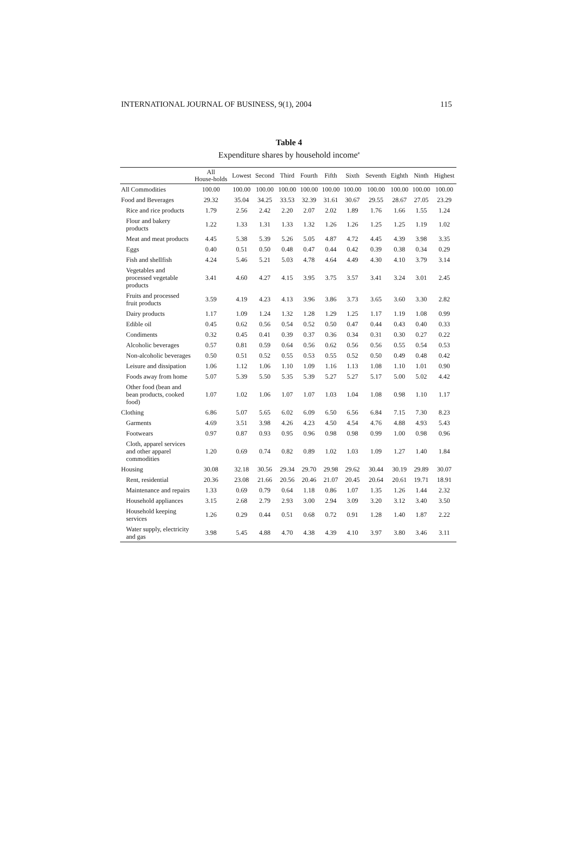INTERNATIONAL JOURNAL OF BUSINESS, 9(1), 2004 115
Table 4
Expenditure shares by household income<sup>a</sup>
| | All House-holds | Lowest | Second | Third | Fourth | Fifth | Sixth | Seventh | Eighth | Ninth | Highest |
| --- | --- | --- | --- | --- | --- | --- | --- | --- | --- | --- | --- |
| All Commodities | 100.00 | 100.00 | 100.00 | 100.00 | 100.00 | 100.00 | 100.00 | 100.00 | 100.00 | 100.00 | 100.00 |
| Food and Beverages | 29.32 | 35.04 | 34.25 | 33.53 | 32.39 | 31.61 | 30.67 | 29.55 | 28.67 | 27.05 | 23.29 |
| Rice and rice products | 1.79 | 2.56 | 2.42 | 2.20 | 2.07 | 2.02 | 1.89 | 1.76 | 1.66 | 1.55 | 1.24 |
| Flour and bakery products | 1.22 | 1.33 | 1.31 | 1.33 | 1.32 | 1.26 | 1.26 | 1.25 | 1.25 | 1.19 | 1.02 |
| Meat and meat products | 4.45 | 5.38 | 5.39 | 5.26 | 5.05 | 4.87 | 4.72 | 4.45 | 4.39 | 3.98 | 3.35 |
| Eggs | 0.40 | 0.51 | 0.50 | 0.48 | 0.47 | 0.44 | 0.42 | 0.39 | 0.38 | 0.34 | 0.29 |
| Fish and shellfish | 4.24 | 5.46 | 5.21 | 5.03 | 4.78 | 4.64 | 4.49 | 4.30 | 4.10 | 3.79 | 3.14 |
| Vegetables and processed vegetable products | 3.41 | 4.60 | 4.27 | 4.15 | 3.95 | 3.75 | 3.57 | 3.41 | 3.24 | 3.01 | 2.45 |
| Fruits and processed fruit products | 3.59 | 4.19 | 4.23 | 4.13 | 3.96 | 3.86 | 3.73 | 3.65 | 3.60 | 3.30 | 2.82 |
| Dairy products | 1.17 | 1.09 | 1.24 | 1.32 | 1.28 | 1.29 | 1.25 | 1.17 | 1.19 | 1.08 | 0.99 |
| Edible oil | 0.45 | 0.62 | 0.56 | 0.54 | 0.52 | 0.50 | 0.47 | 0.44 | 0.43 | 0.40 | 0.33 |
| Condiments | 0.32 | 0.45 | 0.41 | 0.39 | 0.37 | 0.36 | 0.34 | 0.31 | 0.30 | 0.27 | 0.22 |
| Alcoholic beverages | 0.57 | 0.81 | 0.59 | 0.64 | 0.56 | 0.62 | 0.56 | 0.56 | 0.55 | 0.54 | 0.53 |
| Non-alcoholic beverages | 0.50 | 0.51 | 0.52 | 0.55 | 0.53 | 0.55 | 0.52 | 0.50 | 0.49 | 0.48 | 0.42 |
| Leisure and dissipation | 1.06 | 1.12 | 1.06 | 1.10 | 1.09 | 1.16 | 1.13 | 1.08 | 1.10 | 1.01 | 0.90 |
| Foods away from home | 5.07 | 5.39 | 5.50 | 5.35 | 5.39 | 5.27 | 5.27 | 5.17 | 5.00 | 5.02 | 4.42 |
| Other food (bean and bean products, cooked food) | 1.07 | 1.02 | 1.06 | 1.07 | 1.07 | 1.03 | 1.04 | 1.08 | 0.98 | 1.10 | 1.17 |
| Clothing | 6.86 | 5.07 | 5.65 | 6.02 | 6.09 | 6.50 | 6.56 | 6.84 | 7.15 | 7.30 | 8.23 |
| Garments | 4.69 | 3.51 | 3.98 | 4.26 | 4.23 | 4.50 | 4.54 | 4.76 | 4.88 | 4.93 | 5.43 |
| Footwears | 0.97 | 0.87 | 0.93 | 0.95 | 0.96 | 0.98 | 0.98 | 0.99 | 1.00 | 0.98 | 0.96 |
| Cloth, apparel services and other apparel commodities | 1.20 | 0.69 | 0.74 | 0.82 | 0.89 | 1.02 | 1.03 | 1.09 | 1.27 | 1.40 | 1.84 |
| Housing | 30.08 | 32.18 | 30.56 | 29.34 | 29.70 | 29.98 | 29.62 | 30.44 | 30.19 | 29.89 | 30.07 |
| Rent, residential | 20.36 | 23.08 | 21.66 | 20.56 | 20.46 | 21.07 | 20.45 | 20.64 | 20.61 | 19.71 | 18.91 |
| Maintenance and repairs | 1.33 | 0.69 | 0.79 | 0.64 | 1.18 | 0.86 | 1.07 | 1.35 | 1.26 | 1.44 | 2.32 |
| Household appliances | 3.15 | 2.68 | 2.79 | 2.93 | 3.00 | 2.94 | 3.09 | 3.20 | 3.12 | 3.40 | 3.50 |
| Household keeping services | 1.26 | 0.29 | 0.44 | 0.51 | 0.68 | 0.72 | 0.91 | 1.28 | 1.40 | 1.87 | 2.22 |
| Water supply, electricity and gas | 3.98 | 5.45 | 4.88 | 4.70 | 4.38 | 4.39 | 4.10 | 3.97 | 3.80 | 3.46 | 3.11 |